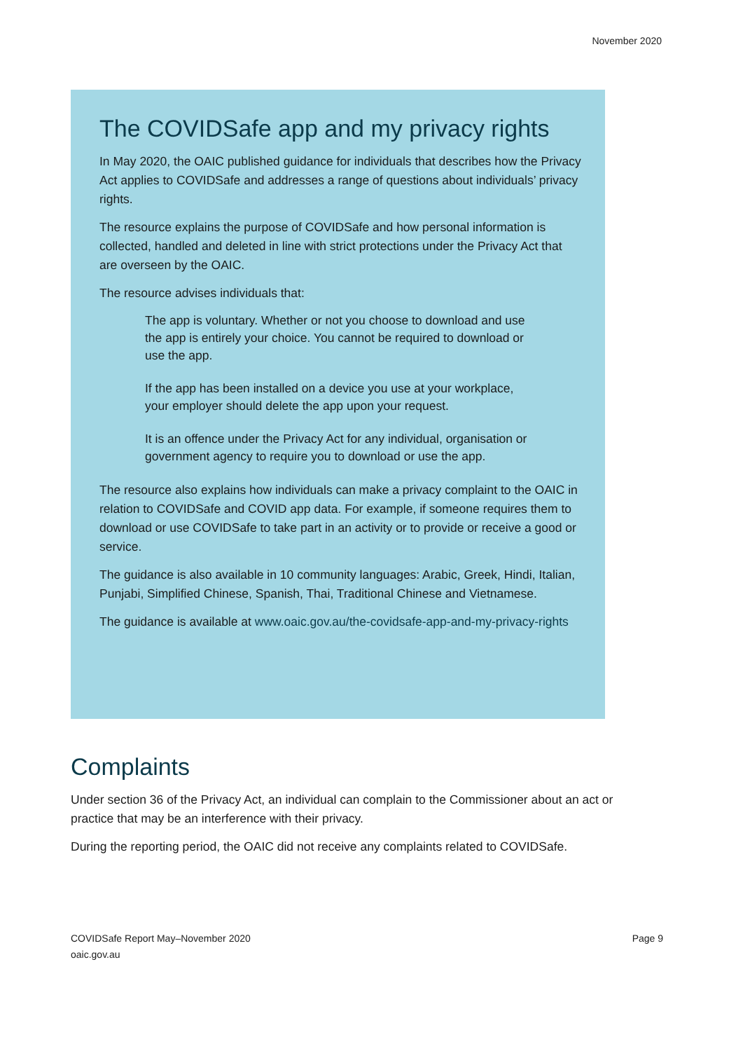November 2020
The COVIDSafe app and my privacy rights
In May 2020, the OAIC published guidance for individuals that describes how the Privacy Act applies to COVIDSafe and addresses a range of questions about individuals’ privacy rights.
The resource explains the purpose of COVIDSafe and how personal information is collected, handled and deleted in line with strict protections under the Privacy Act that are overseen by the OAIC.
The resource advises individuals that:
The app is voluntary. Whether or not you choose to download and use the app is entirely your choice. You cannot be required to download or use the app.
If the app has been installed on a device you use at your workplace, your employer should delete the app upon your request.
It is an offence under the Privacy Act for any individual, organisation or government agency to require you to download or use the app.
The resource also explains how individuals can make a privacy complaint to the OAIC in relation to COVIDSafe and COVID app data. For example, if someone requires them to download or use COVIDSafe to take part in an activity or to provide or receive a good or service.
The guidance is also available in 10 community languages: Arabic, Greek, Hindi, Italian, Punjabi, Simplified Chinese, Spanish, Thai, Traditional Chinese and Vietnamese.
The guidance is available at www.oaic.gov.au/the-covidsafe-app-and-my-privacy-rights
Complaints
Under section 36 of the Privacy Act, an individual can complain to the Commissioner about an act or practice that may be an interference with their privacy.
During the reporting period, the OAIC did not receive any complaints related to COVIDSafe.
COVIDSafe Report May–November 2020
oaic.gov.au
Page 9